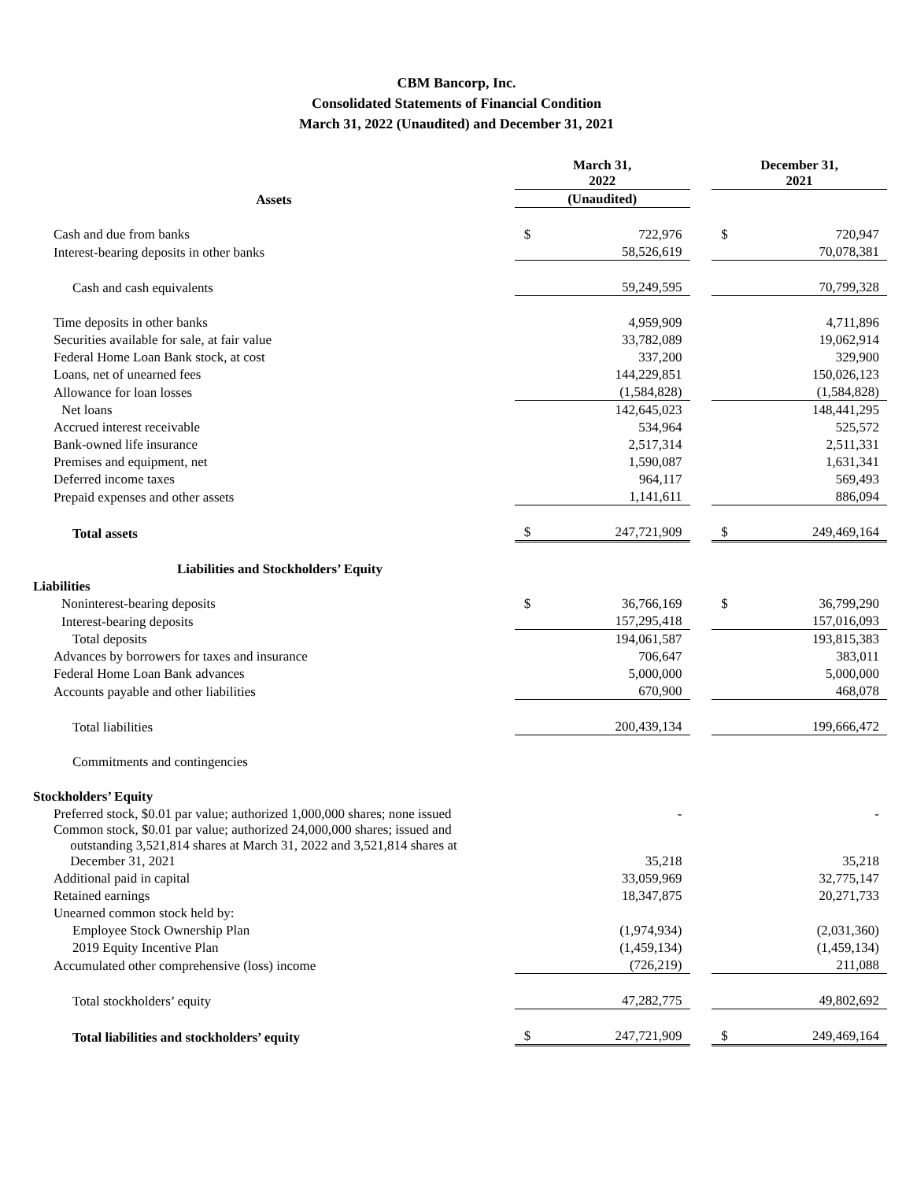CBM Bancorp, Inc.
Consolidated Statements of Financial Condition
March 31, 2022 (Unaudited) and December 31, 2021
| | March 31, 2022 | | | December 31, 2021 | |
| --- | --- | --- | --- | --- | --- |
| Assets | (Unaudited) | | | | |
| Cash and due from banks | $ | 722,976 | | $ | 720,947 |
| Interest-bearing deposits in other banks | | 58,526,619 | | | 70,078,381 |
| Cash and cash equivalents | | 59,249,595 | | | 70,799,328 |
| Time deposits in other banks | | 4,959,909 | | | 4,711,896 |
| Securities available for sale, at fair value | | 33,782,089 | | | 19,062,914 |
| Federal Home Loan Bank stock, at cost | | 337,200 | | | 329,900 |
| Loans, net of unearned fees | | 144,229,851 | | | 150,026,123 |
| Allowance for loan losses | | (1,584,828) | | | (1,584,828) |
| Net loans | | 142,645,023 | | | 148,441,295 |
| Accrued interest receivable | | 534,964 | | | 525,572 |
| Bank-owned life insurance | | 2,517,314 | | | 2,511,331 |
| Premises and equipment, net | | 1,590,087 | | | 1,631,341 |
| Deferred income taxes | | 964,117 | | | 569,493 |
| Prepaid expenses and other assets | | 1,141,611 | | | 886,094 |
| Total assets | $ | 247,721,909 | | $ | 249,469,164 |
| Liabilities and Stockholders’ Equity | | | | | |
| Liabilities | | | | | |
| Noninterest-bearing deposits | $ | 36,766,169 | | $ | 36,799,290 |
| Interest-bearing deposits | | 157,295,418 | | | 157,016,093 |
| Total deposits | | 194,061,587 | | | 193,815,383 |
| Advances by borrowers for taxes and insurance | | 706,647 | | | 383,011 |
| Federal Home Loan Bank advances | | 5,000,000 | | | 5,000,000 |
| Accounts payable and other liabilities | | 670,900 | | | 468,078 |
| Total liabilities | | 200,439,134 | | | 199,666,472 |
| Commitments and contingencies | | | | | |
| Stockholders’ Equity | | | | | |
| Preferred stock, $0.01 par value; authorized 1,000,000 shares; none issued | | - | | | - |
| Common stock, $0.01 par value; authorized 24,000,000 shares; issued and outstanding 3,521,814 shares at March 31, 2022 and 3,521,814 shares at December 31, 2021 | | 35,218 | | | 35,218 |
| Additional paid in capital | | 33,059,969 | | | 32,775,147 |
| Retained earnings | | 18,347,875 | | | 20,271,733 |
| Unearned common stock held by: | | | | | |
| Employee Stock Ownership Plan | | (1,974,934) | | | (2,031,360) |
| 2019 Equity Incentive Plan | | (1,459,134) | | | (1,459,134) |
| Accumulated other comprehensive (loss) income | | (726,219) | | | 211,088 |
| Total stockholders’ equity | | 47,282,775 | | | 49,802,692 |
| Total liabilities and stockholders’ equity | $ | 247,721,909 | | $ | 249,469,164 |